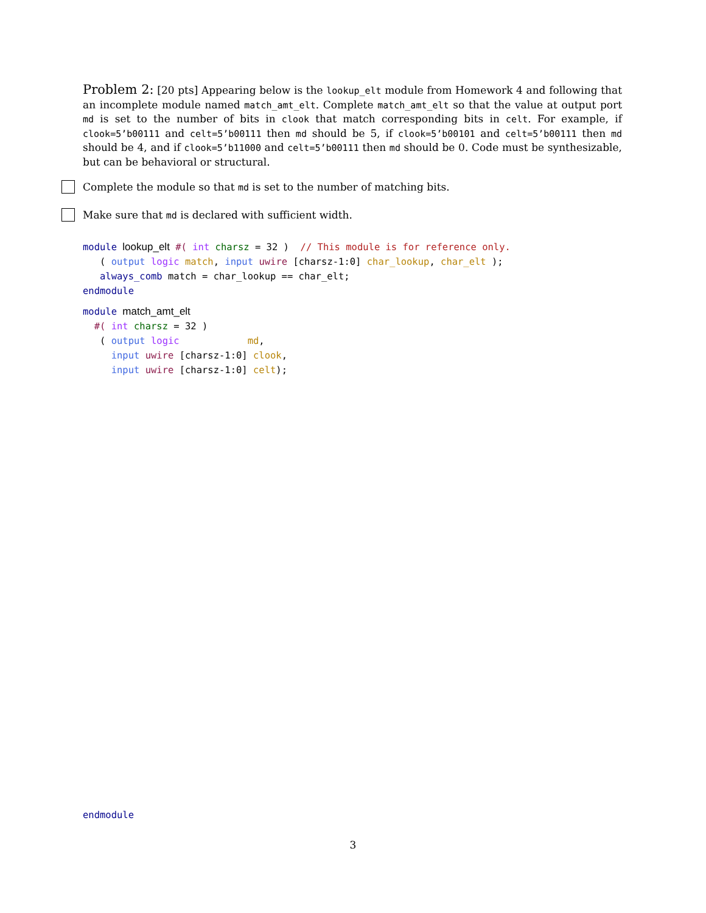Problem 2: [20 pts] Appearing below is the lookup_elt module from Homework 4 and following that an incomplete module named match_amt_elt. Complete match_amt_elt so that the value at output port md is set to the number of bits in clook that match corresponding bits in celt. For example, if clook=5’b00111 and celt=5’b00111 then md should be 5, if clook=5’b00101 and celt=5’b00111 then md should be 4, and if clook=5’b11000 and celt=5’b00111 then md should be 0. Code must be synthesizable, but can be behavioral or structural.
Complete the module so that md is set to the number of matching bits.
Make sure that md is declared with sufficient width.
module lookup_elt #( int charsz = 32 )  // This module is for reference only.
   ( output logic match, input uwire [charsz-1:0] char_lookup, char_elt );
   always_comb match = char_lookup == char_elt;
endmodule
module match_amt_elt
  #( int charsz = 32 )
   ( output logic            md,
     input uwire [charsz-1:0] clook,
     input uwire [charsz-1:0] celt);
endmodule
3